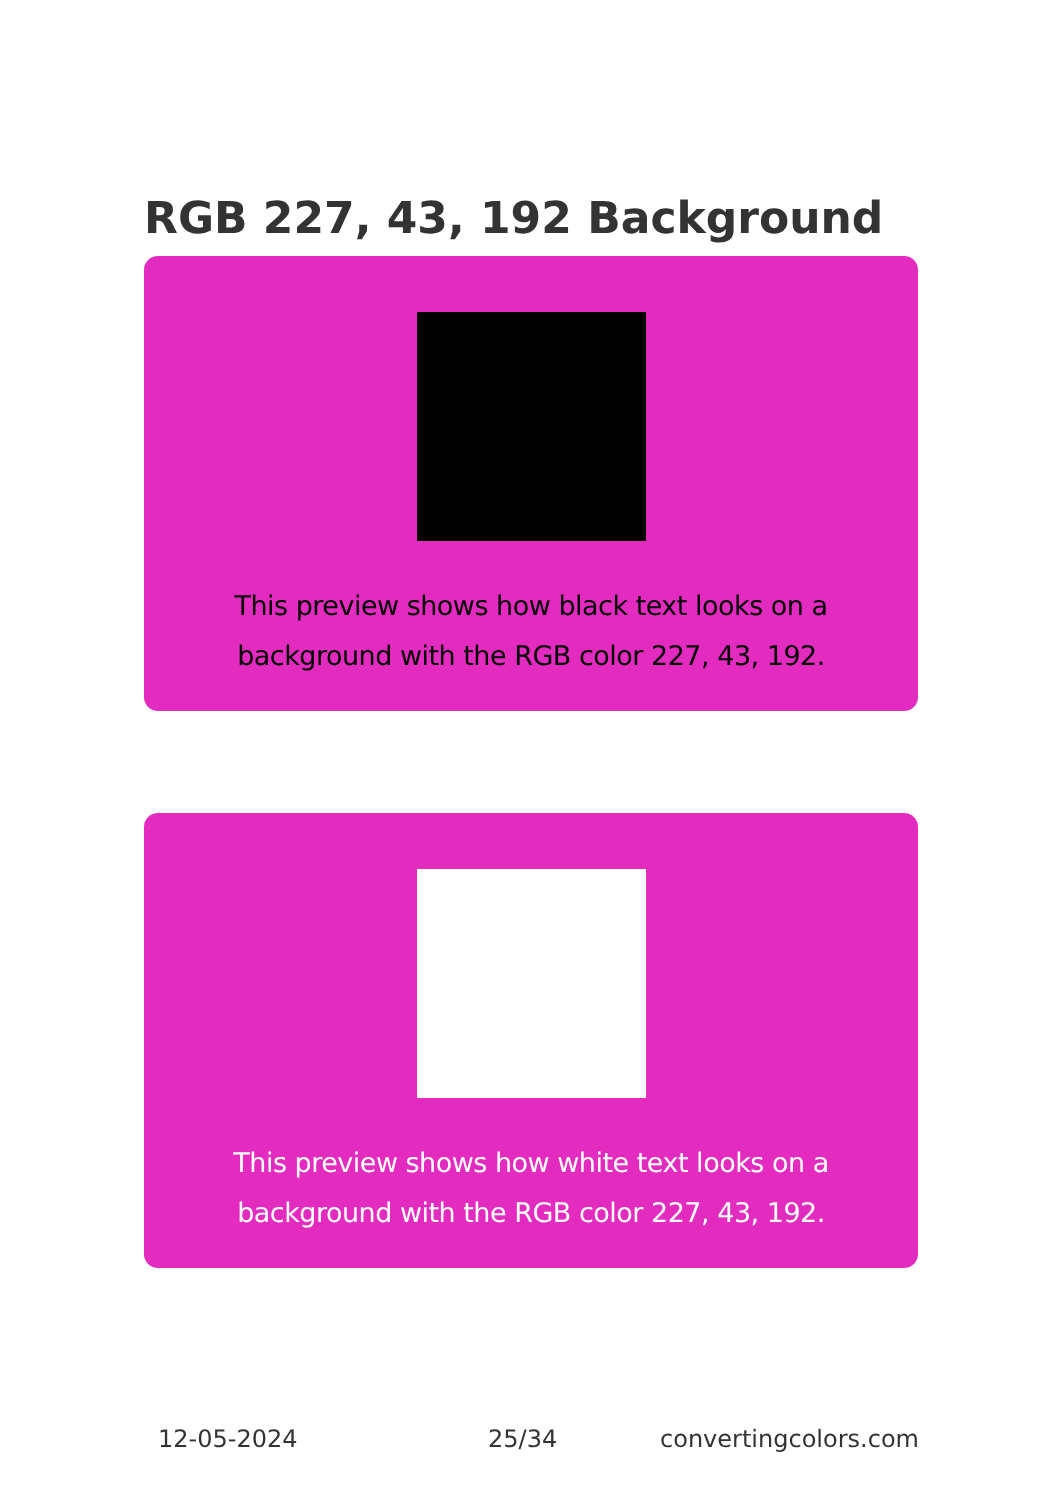RGB 227, 43, 192 Background
This preview shows how black text looks on a
background with the RGB color 227, 43, 192.
This preview shows how white text looks on a
background with the RGB color 227, 43, 192.
12-05-2024 25/34 convertingcolors.com